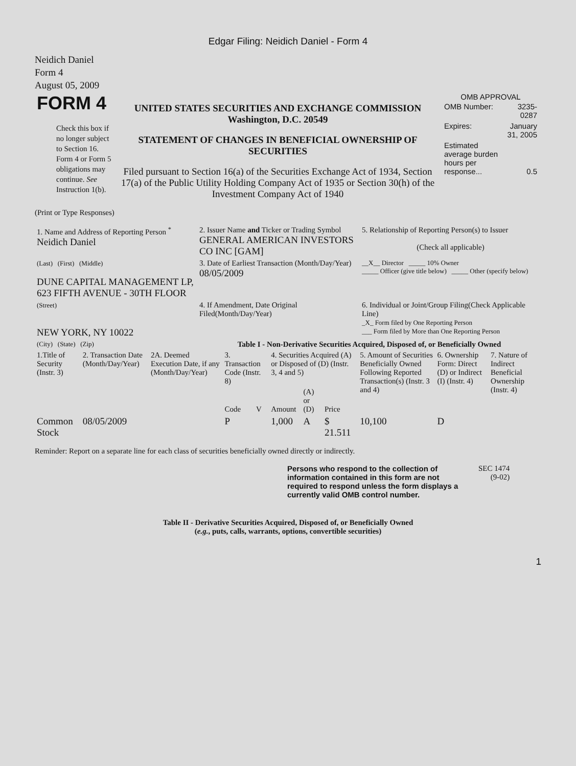Edgar Filing: Neidich Daniel - Form 4
Neidich Daniel
Form 4
August 05, 2009
| FORM 4 Check this box if no longer subject to Section 16. Form 4 or Form 5 obligations may continue. See Instruction 1(b). | UNITED STATES SECURITIES AND EXCHANGE COMMISSION Washington, D.C. 20549 STATEMENT OF CHANGES IN BENEFICIAL OWNERSHIP OF SECURITIES Filed pursuant to Section 16(a) of the Securities Exchange Act of 1934, Section 17(a) of the Public Utility Holding Company Act of 1935 or Section 30(h) of the Investment Company Act of 1940 | OMB APPROVAL / OMB Number: / 3235-0287 / / Expires: / January 31, 2005 / / Estimated average burden hours per response... / 0.5 / |
(Print or Type Responses)
| 1. Name and Address of Reporting Person <sup>*</sup> Neidich Daniel | 2. Issuer Name and Ticker or Trading Symbol GENERAL AMERICAN INVESTORS CO INC [GAM] | 5. Relationship of Reporting Person(s) to Issuer (Check all applicable) |
| (Last) (First) (Middle) DUNE CAPITAL MANAGEMENT LP, 623 FIFTH AVENUE - 30TH FLOOR | 3. Date of Earliest Transaction (Month/Day/Year) 08/05/2009 | __X__ Director _____ 10% Owner _____ Officer (give title below) _____ Other (specify below) |
| (Street) NEW YORK, NY 10022 | 4. If Amendment, Date Original Filed(Month/Day/Year) | 6. Individual or Joint/Group Filing(Check Applicable Line) _X_ Form filed by One Reporting Person ___ Form filed by More than One Reporting Person |
| (City) (State) (Zip) | Table I - Non-Derivative Securities Acquired, Disposed of, or Beneficially Owned | |
| 1.Title of Security (Instr. 3) | 2. Transaction Date (Month/Day/Year) | 2A. Deemed Execution Date, if any (Month/Day/Year) | 3. Transaction Code (Instr. 8) | | 4. Securities Acquired (A) or Disposed of (D) (Instr. 3, 4 and 5) | | | 5. Amount of Securities Beneficially Owned Following Reported Transaction(s) (Instr. 3 and 4) | 6. Ownership Form: Direct (D) or Indirect (I) (Instr. 4) | 7. Nature of Indirect Beneficial Ownership (Instr. 4) |
| --- | --- | --- | --- | --- | --- | --- | --- | --- | --- | --- |
| | | | Code | V | Amount | (A) or (D) | Price | | | |
| Common Stock | 08/05/2009 | | P | | 1,000 | A | $ 21.511 | 10,100 | D | |
Reminder: Report on a separate line for each class of securities beneficially owned directly or indirectly.
| Persons who respond to the collection of information contained in this form are not required to respond unless the form displays a currently valid OMB control number. | SEC 1474 (9-02) |
Table II - Derivative Securities Acquired, Disposed of, or Beneficially Owned
(e.g., puts, calls, warrants, options, convertible securities)
1